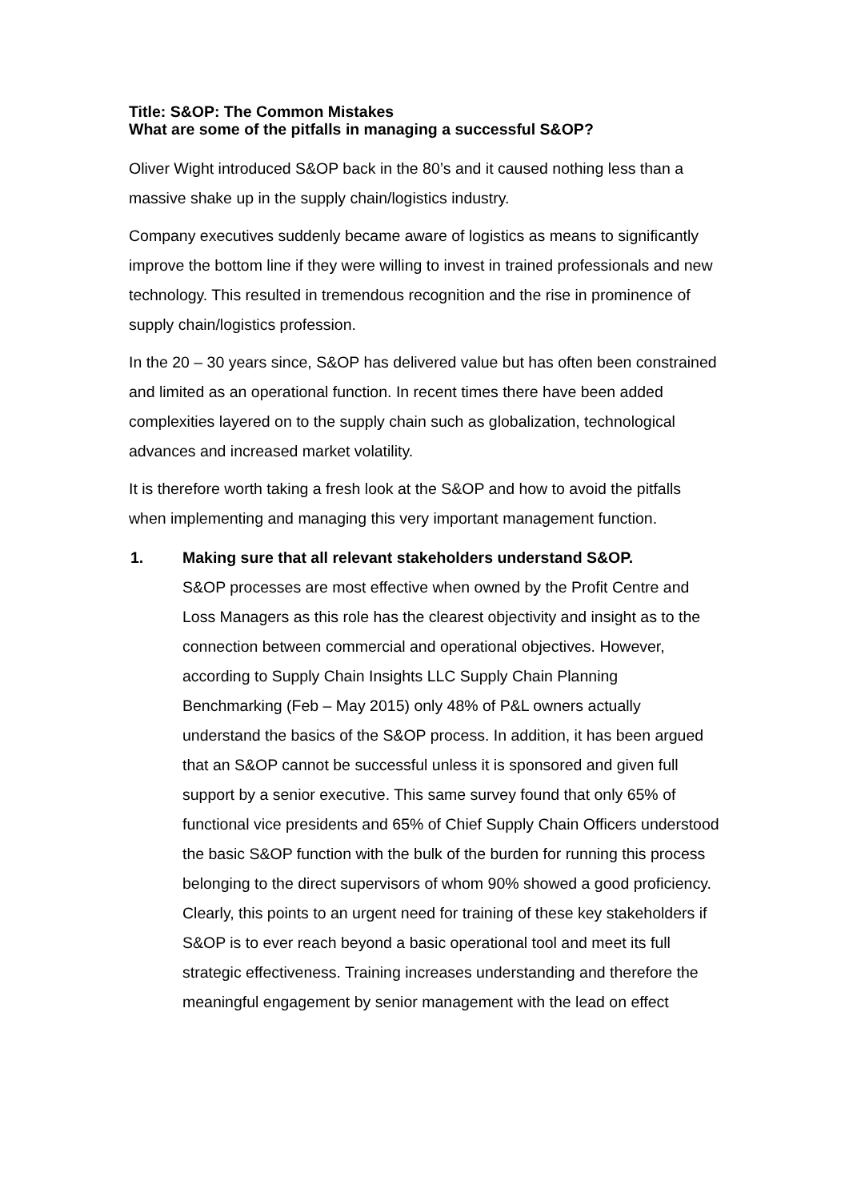Title: S&OP: The Common Mistakes
What are some of the pitfalls in managing a successful S&OP?
Oliver Wight introduced S&OP back in the 80’s and it caused nothing less than a massive shake up in the supply chain/logistics industry.
Company executives suddenly became aware of logistics as means to significantly improve the bottom line if they were willing to invest in trained professionals and new technology. This resulted in tremendous recognition and the rise in prominence of supply chain/logistics profession.
In the 20 – 30 years since, S&OP has delivered value but has often been constrained and limited as an operational function. In recent times there have been added complexities layered on to the supply chain such as globalization, technological advances and increased market volatility.
It is therefore worth taking a fresh look at the S&OP and how to avoid the pitfalls when implementing and managing this very important management function.
1. Making sure that all relevant stakeholders understand S&OP.
S&OP processes are most effective when owned by the Profit Centre and Loss Managers as this role has the clearest objectivity and insight as to the connection between commercial and operational objectives. However, according to Supply Chain Insights LLC Supply Chain Planning Benchmarking (Feb – May 2015) only 48% of P&L owners actually understand the basics of the S&OP process. In addition, it has been argued that an S&OP cannot be successful unless it is sponsored and given full support by a senior executive. This same survey found that only 65% of functional vice presidents and 65% of Chief Supply Chain Officers understood the basic S&OP function with the bulk of the burden for running this process belonging to the direct supervisors of whom 90% showed a good proficiency. Clearly, this points to an urgent need for training of these key stakeholders if S&OP is to ever reach beyond a basic operational tool and meet its full strategic effectiveness. Training increases understanding and therefore the meaningful engagement by senior management with the lead on effect